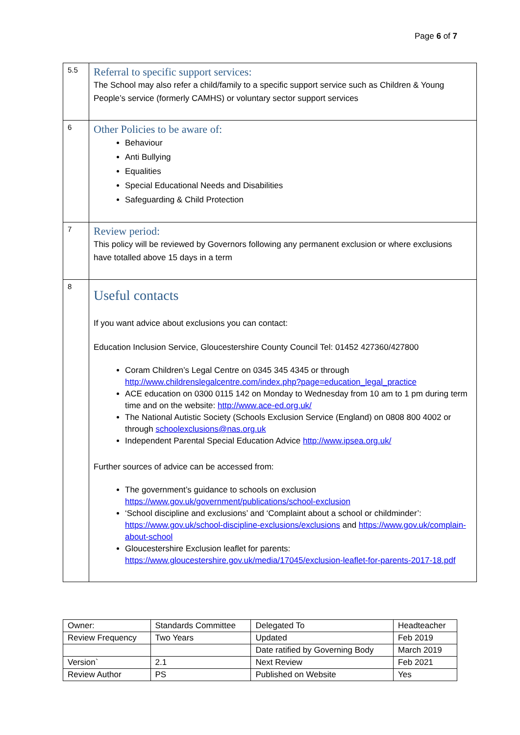Page 6 of 7
| 5.5 | Referral to specific support services: The School may also refer a child/family to a specific support service such as Children & Young People’s service (formerly CAMHS) or voluntary sector support services |
| 6 | Other Policies to be aware of: Behaviour Anti Bullying Equalities Special Educational Needs and Disabilities Safeguarding & Child Protection |
| 7 | Review period: This policy will be reviewed by Governors following any permanent exclusion or where exclusions have totalled above 15 days in a term |
| 8 | Useful contacts If you want advice about exclusions you can contact: Education Inclusion Service, Gloucestershire County Council Tel: 01452 427360/427800 Coram Children’s Legal Centre on 0345 345 4345 or through http://www.childrenslegalcentre.com/index.php?page=education_legal_practice ACE education on 0300 0115 142 on Monday to Wednesday from 10 am to 1 pm during term time and on the website: http://www.ace-ed.org.uk/ The National Autistic Society (Schools Exclusion Service (England) on 0808 800 4002 or through schoolexclusions@nas.org.uk Independent Parental Special Education Advice http://www.ipsea.org.uk/ Further sources of advice can be accessed from: The government’s guidance to schools on exclusion https://www.gov.uk/government/publications/school-exclusion ‘School discipline and exclusions’ and ‘Complaint about a school or childminder’: https://www.gov.uk/school-discipline-exclusions/exclusions and https://www.gov.uk/complain-about-school Gloucestershire Exclusion leaflet for parents: https://www.gloucestershire.gov.uk/media/17045/exclusion-leaflet-for-parents-2017-18.pdf |
| Owner: | Standards Committee | Delegated To | Headteacher |
| Review Frequency | Two Years | Updated | Feb 2019 |
| | | Date ratified by Governing Body | March 2019 |
| Version` | 2.1 | Next Review | Feb 2021 |
| Review Author | PS | Published on Website | Yes |